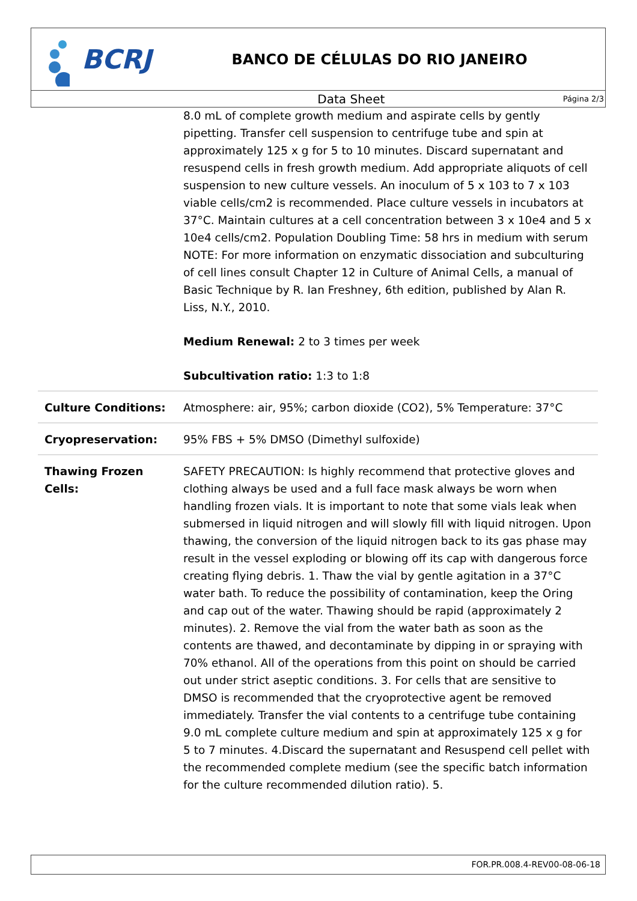BCRJ
BANCO DE CÉLULAS DO RIO JANEIRO
Data Sheet
Página 2/3
| | 8.0 mL of complete growth medium and aspirate cells by gently pipetting. Transfer cell suspension to centrifuge tube and spin at approximately 125 x g for 5 to 10 minutes. Discard supernatant and resuspend cells in fresh growth medium. Add appropriate aliquots of cell suspension to new culture vessels. An inoculum of 5 x 103 to 7 x 103 viable cells/cm2 is recommended. Place culture vessels in incubators at 37°C. Maintain cultures at a cell concentration between 3 x 10e4 and 5 x 10e4 cells/cm2. Population Doubling Time: 58 hrs in medium with serum NOTE: For more information on enzymatic dissociation and subculturing of cell lines consult Chapter 12 in Culture of Animal Cells, a manual of Basic Technique by R. Ian Freshney, 6th edition, published by Alan R. Liss, N.Y., 2010. Medium Renewal: 2 to 3 times per week Subcultivation ratio: 1:3 to 1:8 |
| Culture Conditions: | Atmosphere: air, 95%; carbon dioxide (CO2), 5% Temperature: 37°C |
| Cryopreservation: | 95% FBS + 5% DMSO (Dimethyl sulfoxide) |
| Thawing Frozen Cells: | SAFETY PRECAUTION: Is highly recommend that protective gloves and clothing always be used and a full face mask always be worn when handling frozen vials. It is important to note that some vials leak when submersed in liquid nitrogen and will slowly fill with liquid nitrogen. Upon thawing, the conversion of the liquid nitrogen back to its gas phase may result in the vessel exploding or blowing off its cap with dangerous force creating flying debris. 1. Thaw the vial by gentle agitation in a 37°C water bath. To reduce the possibility of contamination, keep the Oring and cap out of the water. Thawing should be rapid (approximately 2 minutes). 2. Remove the vial from the water bath as soon as the contents are thawed, and decontaminate by dipping in or spraying with 70% ethanol. All of the operations from this point on should be carried out under strict aseptic conditions. 3. For cells that are sensitive to DMSO is recommended that the cryoprotective agent be removed immediately. Transfer the vial contents to a centrifuge tube containing 9.0 mL complete culture medium and spin at approximately 125 x g for 5 to 7 minutes. 4.Discard the supernatant and Resuspend cell pellet with the recommended complete medium (see the specific batch information for the culture recommended dilution ratio). 5. |
FOR.PR.008.4-REV00-08-06-18